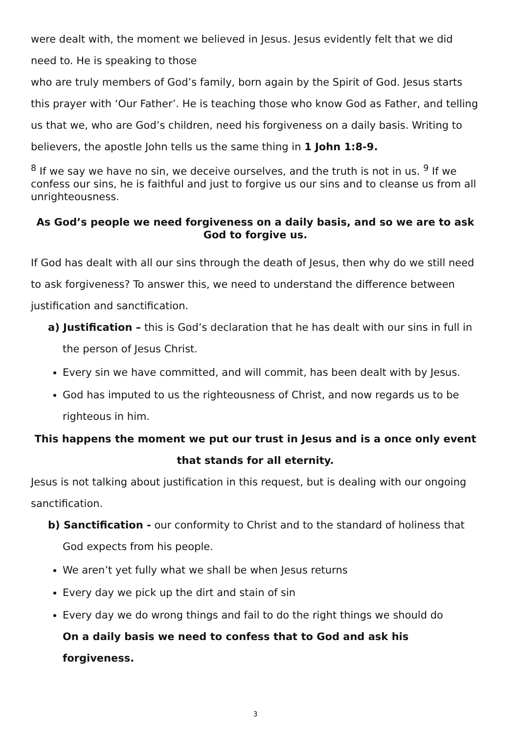were dealt with, the moment we believed in Jesus. Jesus evidently felt that we did need to. He is speaking to those
who are truly members of God’s family, born again by the Spirit of God. Jesus starts this prayer with ‘Our Father’. He is teaching those who know God as Father, and telling us that we, who are God’s children, need his forgiveness on a daily basis. Writing to believers, the apostle John tells us the same thing in 1 John 1:8-9.
<sup>8</sup> If we say we have no sin, we deceive ourselves, and the truth is not in us. <sup>9</sup> If we confess our sins, he is faithful and just to forgive us our sins and to cleanse us from all unrighteousness.
As God’s people we need forgiveness on a daily basis, and so we are to ask God to forgive us.
If God has dealt with all our sins through the death of Jesus, then why do we still need to ask forgiveness? To answer this, we need to understand the difference between justification and sanctification.
a) Justification – this is God’s declaration that he has dealt with our sins in full in the person of Jesus Christ.
Every sin we have committed, and will commit, has been dealt with by Jesus.
God has imputed to us the righteousness of Christ, and now regards us to be righteous in him.
This happens the moment we put our trust in Jesus and is a once only event that stands for all eternity.
Jesus is not talking about justification in this request, but is dealing with our ongoing sanctification.
b) Sanctification - our conformity to Christ and to the standard of holiness that God expects from his people.
We aren’t yet fully what we shall be when Jesus returns
Every day we pick up the dirt and stain of sin
Every day we do wrong things and fail to do the right things we should do
On a daily basis we need to confess that to God and ask his forgiveness.
3